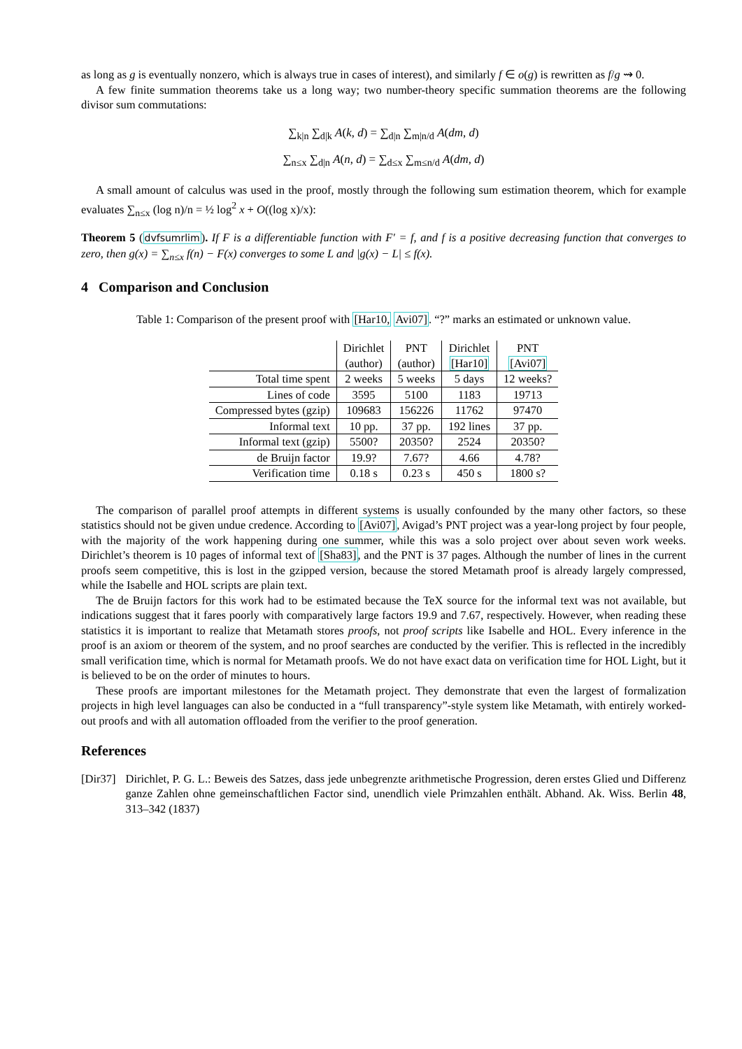as long as g is eventually nonzero, which is always true in cases of interest), and similarly f ∈ o(g) is rewritten as f/g ⇝ 0.
A few finite summation theorems take us a long way; two number-theory specific summation theorems are the following divisor sum commutations:
∑<sub>k|n</sub> ∑<sub>d|k</sub> A(k, d) = ∑<sub>d|n</sub> ∑<sub>m|n/d</sub> A(dm, d)
∑<sub>n≤x</sub> ∑<sub>d|n</sub> A(n, d) = ∑<sub>d≤x</sub> ∑<sub>m≤n/d</sub> A(dm, d)
A small amount of calculus was used in the proof, mostly through the following sum estimation theorem, which for example evaluates ∑<sub>n≤x</sub> (log n)/n = ½ log<sup>2</sup> x + O((log x)/x):
Theorem 5 (dvfsumrlim). If F is a differentiable function with F′ = f, and f is a positive decreasing function that converges to zero, then g(x) = ∑<sub>n≤x</sub> f(n) − F(x) converges to some L and |g(x) − L| ≤ f(x).
4 Comparison and Conclusion
Table 1: Comparison of the present proof with [Har10, Avi07]. “?” marks an estimated or unknown value.
| | Dirichlet (author) | PNT (author) | Dirichlet [Har10] | PNT [Avi07] |
| Total time spent | 2 weeks | 5 weeks | 5 days | 12 weeks? |
| Lines of code | 3595 | 5100 | 1183 | 19713 |
| Compressed bytes (gzip) | 109683 | 156226 | 11762 | 97470 |
| Informal text | 10 pp. | 37 pp. | 192 lines | 37 pp. |
| Informal text (gzip) | 5500? | 20350? | 2524 | 20350? |
| de Bruijn factor | 19.9? | 7.67? | 4.66 | 4.78? |
| Verification time | 0.18 s | 0.23 s | 450 s | 1800 s? |
The comparison of parallel proof attempts in different systems is usually confounded by the many other factors, so these statistics should not be given undue credence. According to [Avi07], Avigad’s PNT project was a year-long project by four people, with the majority of the work happening during one summer, while this was a solo project over about seven work weeks. Dirichlet’s theorem is 10 pages of informal text of [Sha83], and the PNT is 37 pages. Although the number of lines in the current proofs seem competitive, this is lost in the gzipped version, because the stored Metamath proof is already largely compressed, while the Isabelle and HOL scripts are plain text.
The de Bruijn factors for this work had to be estimated because the TeX source for the informal text was not available, but indications suggest that it fares poorly with comparatively large factors 19.9 and 7.67, respectively. However, when reading these statistics it is important to realize that Metamath stores proofs, not proof scripts like Isabelle and HOL. Every inference in the proof is an axiom or theorem of the system, and no proof searches are conducted by the verifier. This is reflected in the incredibly small verification time, which is normal for Metamath proofs. We do not have exact data on verification time for HOL Light, but it is believed to be on the order of minutes to hours.
These proofs are important milestones for the Metamath project. They demonstrate that even the largest of formalization projects in high level languages can also be conducted in a “full transparency”-style system like Metamath, with entirely worked-out proofs and with all automation offloaded from the verifier to the proof generation.
References
[Dir37] Dirichlet, P. G. L.: Beweis des Satzes, dass jede unbegrenzte arithmetische Progression, deren erstes Glied und Differenz ganze Zahlen ohne gemeinschaftlichen Factor sind, unendlich viele Primzahlen enthält. Abhand. Ak. Wiss. Berlin 48, 313–342 (1837)